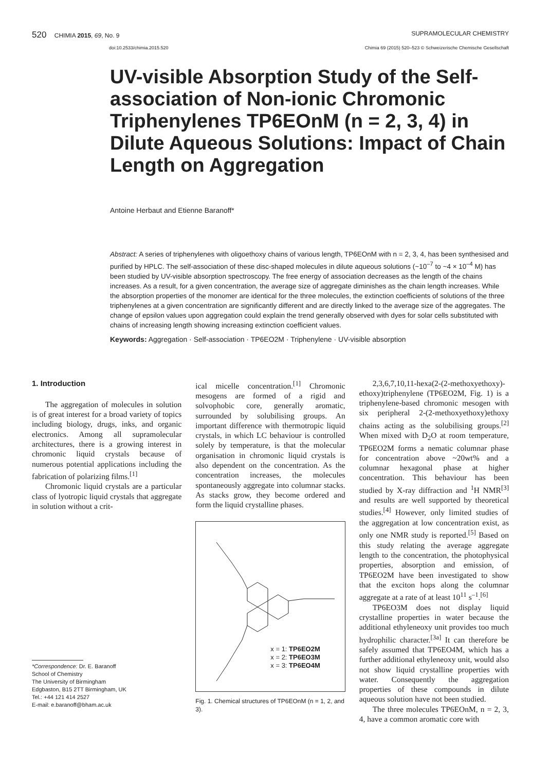520 CHIMIA 2015, 69, No. 9 SUPRAMOLECULAR CHEMISTRY
doi:10.2533/chimia.2015.520 Chimia 69 (2015) 520–523 © Schweizerische Chemische Gesellschaft
UV-visible Absorption Study of the Self-association of Non-ionic Chromonic Triphenylenes TP6EOnM (n = 2, 3, 4) in Dilute Aqueous Solutions: Impact of Chain Length on Aggregation
Antoine Herbaut and Etienne Baranoff*
Abstract: A series of triphenylenes with oligoethoxy chains of various length, TP6EOnM with n = 2, 3, 4, has been synthesised and purified by HPLC. The self-association of these disc-shaped molecules in dilute aqueous solutions (~10<sup>–7</sup> to ~4 × 10<sup>–4</sup> M) has been studied by UV-visible absorption spectroscopy. The free energy of association decreases as the length of the chains increases. As a result, for a given concentration, the average size of aggregate diminishes as the chain length increases. While the absorption properties of the monomer are identical for the three molecules, the extinction coefficients of solutions of the three triphenylenes at a given concentration are significantly different and are directly linked to the average size of the aggregates. The change of epsilon values upon aggregation could explain the trend generally observed with dyes for solar cells substituted with chains of increasing length showing increasing extinction coefficient values.
Keywords: Aggregation · Self-association · TP6EO2M · Triphenylene · UV-visible absorption
1. Introduction
The aggregation of molecules in solution is of great interest for a broad variety of topics including biology, drugs, inks, and organic electronics. Among all supramolecular architectures, there is a growing interest in chromonic liquid crystals because of numerous potential applications including the fabrication of polarizing films.<sup>[1]</sup>
Chromonic liquid crystals are a particular class of lyotropic liquid crystals that aggregate in solution without a crit-
*Correspondence: Dr. E. Baranoff
School of Chemistry
The University of Birmingham
Edgbaston, B15 2TT Birmingham, UK
Tel.: +44 121 414 2527
E-mail: e.baranoff@bham.ac.uk
ical micelle concentration.<sup>[1]</sup> Chromonic mesogens are formed of a rigid and solvophobic core, generally aromatic, surrounded by solubilising groups. An important difference with thermotropic liquid crystals, in which LC behaviour is controlled solely by temperature, is that the molecular organisation in chromonic liquid crystals is also dependent on the concentration. As the concentration increases, the molecules spontaneously aggregate into columnar stacks. As stacks grow, they become ordered and form the liquid crystalline phases.
x = 1: TP6EO2M
x = 2: TP6EO3M
x = 3: TP6EO4M
Fig. 1. Chemical structures of TP6EOnM (n = 1, 2, and 3).
2,3,6,7,10,11-hexa(2-(2-methoxyethoxy)-ethoxy)triphenylene (TP6EO2M, Fig. 1) is a triphenylene-based chromonic mesogen with six peripheral 2-(2-methoxyethoxy)ethoxy chains acting as the solubilising groups.<sup>[2]</sup> When mixed with D<sub>2</sub>O at room temperature, TP6EO2M forms a nematic columnar phase for concentration above ~20wt% and a columnar hexagonal phase at higher concentration. This behaviour has been studied by X-ray diffraction and <sup>1</sup>H NMR<sup>[3]</sup> and results are well supported by theoretical studies.<sup>[4]</sup> However, only limited studies of the aggregation at low concentration exist, as only one NMR study is reported.<sup>[5]</sup> Based on this study relating the average aggregate length to the concentration, the photophysical properties, absorption and emission, of TP6EO2M have been investigated to show that the exciton hops along the columnar aggregate at a rate of at least 10<sup>11</sup> s<sup>–1</sup>.<sup>[6]</sup>
TP6EO3M does not display liquid crystalline properties in water because the additional ethyleneoxy unit provides too much hydrophilic character.<sup>[3a]</sup> It can therefore be safely assumed that TP6EO4M, which has a further additional ethyleneoxy unit, would also not show liquid crystalline properties with water. Consequently the aggregation properties of these compounds in dilute aqueous solution have not been studied.
The three molecules TP6EOnM, n = 2, 3, 4, have a common aromatic core with